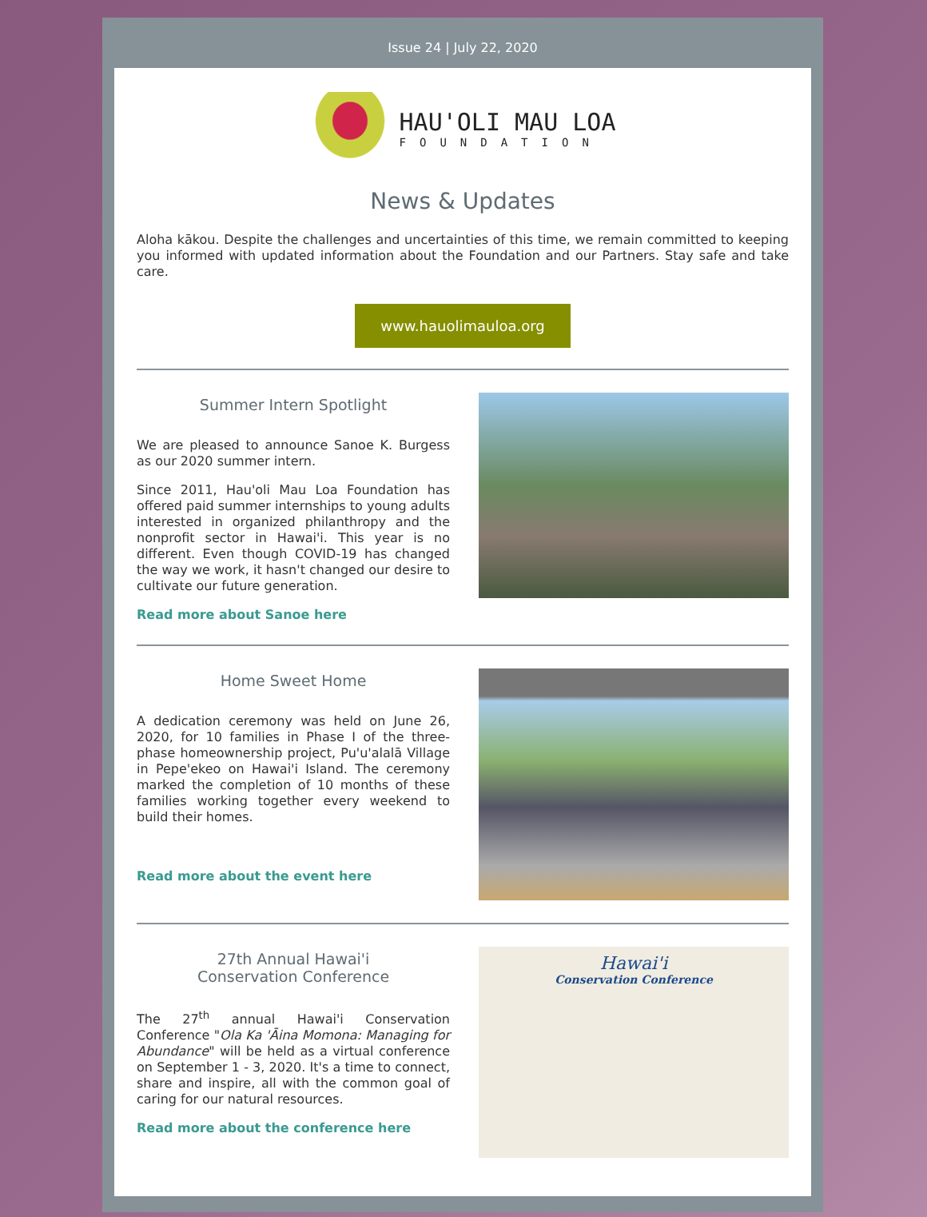Issue 24 | July 22, 2020
HAU'OLI MAU LOA
FOUNDATION
News & Updates
Aloha kākou. Despite the challenges and uncertainties of this time, we remain committed to keeping you informed with updated information about the Foundation and our Partners. Stay safe and take care.
www.hauolimauloa.org
Summer Intern Spotlight
We are pleased to announce Sanoe K. Burgess as our 2020 summer intern.
Since 2011, Hau'oli Mau Loa Foundation has offered paid summer internships to young adults interested in organized philanthropy and the nonprofit sector in Hawai'i. This year is no different. Even though COVID-19 has changed the way we work, it hasn't changed our desire to cultivate our future generation.
Read more about Sanoe here
Home Sweet Home
A dedication ceremony was held on June 26, 2020, for 10 families in Phase I of the three-phase homeownership project, Pu'u'alalā Village in Pepe'ekeo on Hawai'i Island. The ceremony marked the completion of 10 months of these families working together every weekend to build their homes.
Read more about the event here
27th Annual Hawai'i
Conservation Conference
The 27<sup>th</sup> annual Hawai'i Conservation Conference "Ola Ka 'Āina Momona: Managing for Abundance" will be held as a virtual conference on September 1 - 3, 2020. It's a time to connect, share and inspire, all with the common goal of caring for our natural resources.
Read more about the conference here
Hawai'i
Conservation Conference